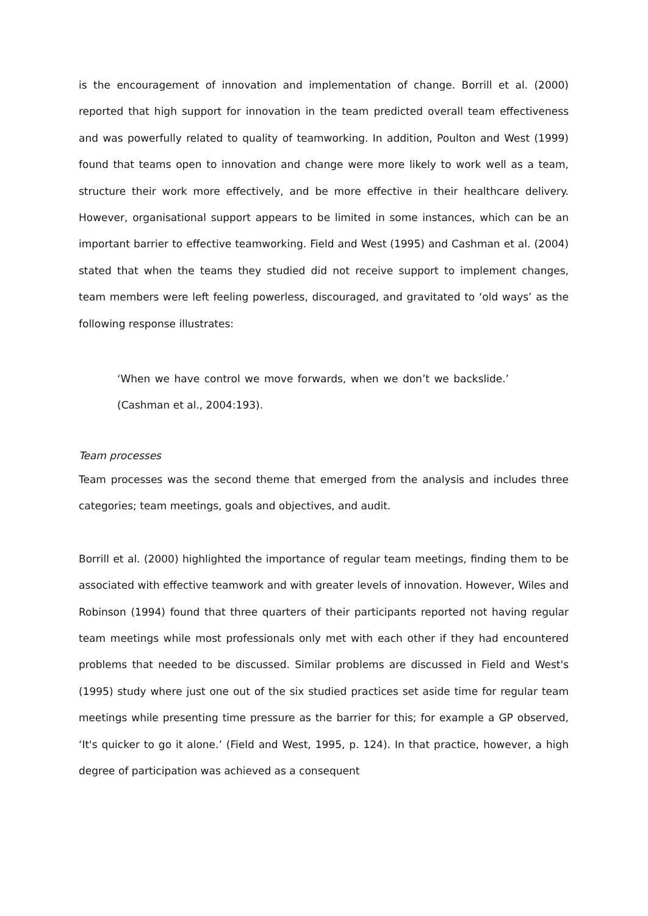is the encouragement of innovation and implementation of change. Borrill et al. (2000) reported that high support for innovation in the team predicted overall team effectiveness and was powerfully related to quality of teamworking. In addition, Poulton and West (1999) found that teams open to innovation and change were more likely to work well as a team, structure their work more effectively, and be more effective in their healthcare delivery. However, organisational support appears to be limited in some instances, which can be an important barrier to effective teamworking. Field and West (1995) and Cashman et al. (2004) stated that when the teams they studied did not receive support to implement changes, team members were left feeling powerless, discouraged, and gravitated to ‘old ways’ as the following response illustrates:
‘When we have control we move forwards, when we don’t we backslide.’ (Cashman et al., 2004:193).
Team processes
Team processes was the second theme that emerged from the analysis and includes three categories; team meetings, goals and objectives, and audit.
Borrill et al. (2000) highlighted the importance of regular team meetings, finding them to be associated with effective teamwork and with greater levels of innovation. However, Wiles and Robinson (1994) found that three quarters of their participants reported not having regular team meetings while most professionals only met with each other if they had encountered problems that needed to be discussed. Similar problems are discussed in Field and West's (1995) study where just one out of the six studied practices set aside time for regular team meetings while presenting time pressure as the barrier for this; for example a GP observed, ‘It's quicker to go it alone.’ (Field and West, 1995, p. 124). In that practice, however, a high degree of participation was achieved as a consequent